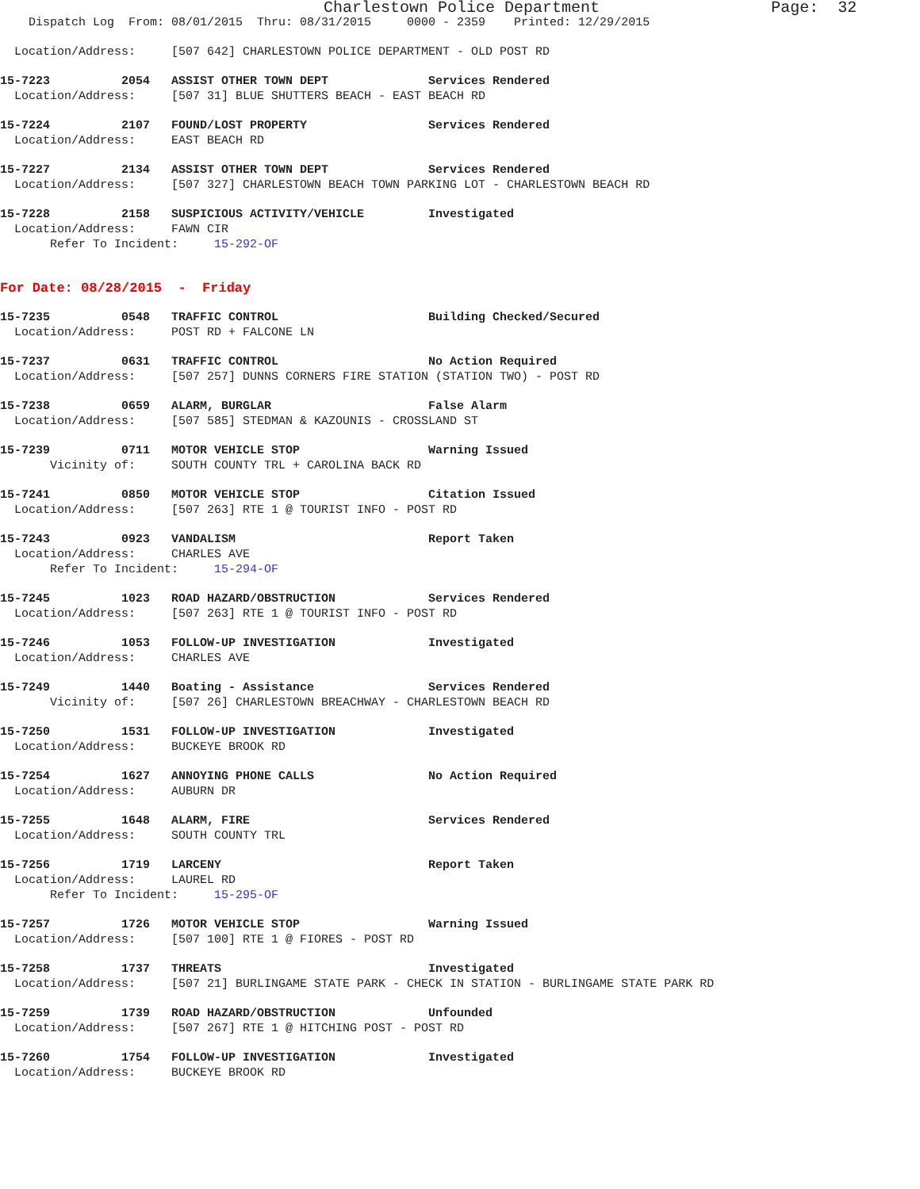Charlestown Police Department Page: 32
Dispatch Log From: 08/01/2015 Thru: 08/31/2015 0000 - 2359 Printed: 12/29/2015
Location/Address: [507 642] CHARLESTOWN POLICE DEPARTMENT - OLD POST RD
15-7223 2054 ASSIST OTHER TOWN DEPT Services Rendered
Location/Address: [507 31] BLUE SHUTTERS BEACH - EAST BEACH RD
15-7224 2107 FOUND/LOST PROPERTY Services Rendered
Location/Address: EAST BEACH RD
15-7227 2134 ASSIST OTHER TOWN DEPT Services Rendered
Location/Address: [507 327] CHARLESTOWN BEACH TOWN PARKING LOT - CHARLESTOWN BEACH RD
15-7228 2158 SUSPICIOUS ACTIVITY/VEHICLE Investigated
Location/Address: FAWN CIR
Refer To Incident: 15-292-OF
For Date: 08/28/2015 - Friday
15-7235 0548 TRAFFIC CONTROL Building Checked/Secured
Location/Address: POST RD + FALCONE LN
15-7237 0631 TRAFFIC CONTROL No Action Required
Location/Address: [507 257] DUNNS CORNERS FIRE STATION (STATION TWO) - POST RD
15-7238 0659 ALARM, BURGLAR False Alarm
Location/Address: [507 585] STEDMAN & KAZOUNIS - CROSSLAND ST
15-7239 0711 MOTOR VEHICLE STOP Warning Issued
Vicinity of: SOUTH COUNTY TRL + CAROLINA BACK RD
15-7241 0850 MOTOR VEHICLE STOP Citation Issued
Location/Address: [507 263] RTE 1 @ TOURIST INFO - POST RD
15-7243 0923 VANDALISM Report Taken
Location/Address: CHARLES AVE
Refer To Incident: 15-294-OF
15-7245 1023 ROAD HAZARD/OBSTRUCTION Services Rendered
Location/Address: [507 263] RTE 1 @ TOURIST INFO - POST RD
15-7246 1053 FOLLOW-UP INVESTIGATION Investigated
Location/Address: CHARLES AVE
15-7249 1440 Boating - Assistance Services Rendered
Vicinity of: [507 26] CHARLESTOWN BREACHWAY - CHARLESTOWN BEACH RD
15-7250 1531 FOLLOW-UP INVESTIGATION Investigated
Location/Address: BUCKEYE BROOK RD
15-7254 1627 ANNOYING PHONE CALLS No Action Required
Location/Address: AUBURN DR
15-7255 1648 ALARM, FIRE Services Rendered
Location/Address: SOUTH COUNTY TRL
15-7256 1719 LARCENY Report Taken
Location/Address: LAUREL RD
Refer To Incident: 15-295-OF
15-7257 1726 MOTOR VEHICLE STOP Warning Issued
Location/Address: [507 100] RTE 1 @ FIORES - POST RD
15-7258 1737 THREATS Investigated
Location/Address: [507 21] BURLINGAME STATE PARK - CHECK IN STATION - BURLINGAME STATE PARK RD
15-7259 1739 ROAD HAZARD/OBSTRUCTION Unfounded
Location/Address: [507 267] RTE 1 @ HITCHING POST - POST RD
15-7260 1754 FOLLOW-UP INVESTIGATION Investigated
Location/Address: BUCKEYE BROOK RD